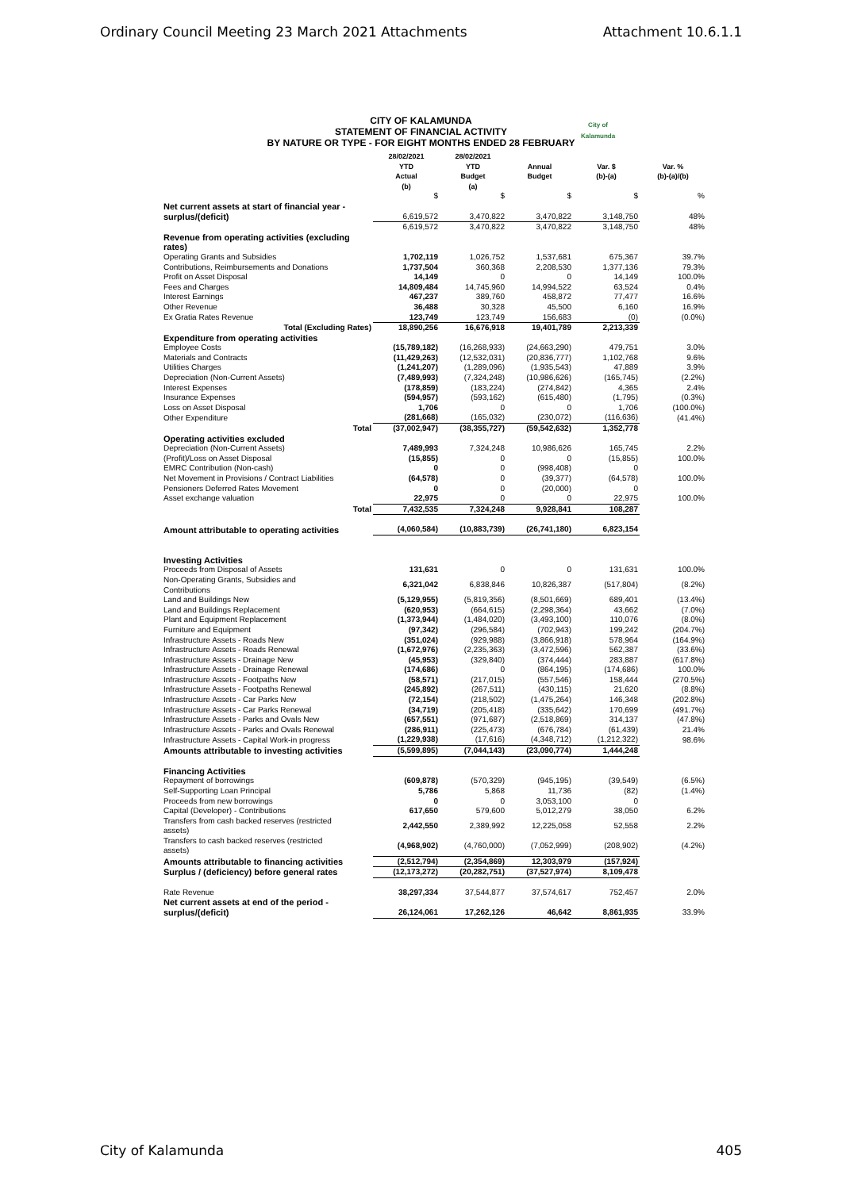Ordinary Council Meeting 23 March 2021 Attachments Attachment 10.6.1.1
CITY OF KALAMUNDA
STATEMENT OF FINANCIAL ACTIVITY
BY NATURE OR TYPE - FOR EIGHT MONTHS ENDED 28 FEBRUARY
City of
Kalamunda
| | 28/02/2021 YTD Actual (b) | 28/02/2021 YTD Budget (a) | Annual Budget | Var. $ (b)-(a) | Var. % (b)-(a)/(b) |
| --- | --- | --- | --- | --- | --- |
| | $ | $ | $ | $ | % |
| Net current assets at start of financial year - | | | | | |
| surplus/(deficit) | 6,619,572 | 3,470,822 | 3,470,822 | 3,148,750 | 48% |
| | 6,619,572 | 3,470,822 | 3,470,822 | 3,148,750 | 48% |
| Revenue from operating activities (excluding rates) | | | | | |
| Operating Grants and Subsidies | 1,702,119 | 1,026,752 | 1,537,681 | 675,367 | 39.7% |
| Contributions, Reimbursements and Donations | 1,737,504 | 360,368 | 2,208,530 | 1,377,136 | 79.3% |
| Profit on Asset Disposal | 14,149 | 0 | 0 | 14,149 | 100.0% |
| Fees and Charges | 14,809,484 | 14,745,960 | 14,994,522 | 63,524 | 0.4% |
| Interest Earnings | 467,237 | 389,760 | 458,872 | 77,477 | 16.6% |
| Other Revenue | 36,488 | 30,328 | 45,500 | 6,160 | 16.9% |
| Ex Gratia Rates Revenue | 123,749 | 123,749 | 156,683 | (0) | (0.0%) |
| Total (Excluding Rates) | 18,890,256 | 16,676,918 | 19,401,789 | 2,213,339 | |
| Expenditure from operating activities | | | | | |
| Employee Costs | (15,789,182) | (16,268,933) | (24,663,290) | 479,751 | 3.0% |
| Materials and Contracts | (11,429,263) | (12,532,031) | (20,836,777) | 1,102,768 | 9.6% |
| Utilities Charges | (1,241,207) | (1,289,096) | (1,935,543) | 47,889 | 3.9% |
| Depreciation (Non-Current Assets) | (7,489,993) | (7,324,248) | (10,986,626) | (165,745) | (2.2%) |
| Interest Expenses | (178,859) | (183,224) | (274,842) | 4,365 | 2.4% |
| Insurance Expenses | (594,957) | (593,162) | (615,480) | (1,795) | (0.3%) |
| Loss on Asset Disposal | 1,706 | 0 | 0 | 1,706 | (100.0%) |
| Other Expenditure | (281,668) | (165,032) | (230,072) | (116,636) | (41.4%) |
| Total | (37,002,947) | (38,355,727) | (59,542,632) | 1,352,778 | |
| Operating activities excluded | | | | | |
| Depreciation (Non-Current Assets) | 7,489,993 | 7,324,248 | 10,986,626 | 165,745 | 2.2% |
| (Profit)/Loss on Asset Disposal | (15,855) | 0 | 0 | (15,855) | 100.0% |
| EMRC Contribution (Non-cash) | 0 | 0 | (998,408) | 0 | |
| Net Movement in Provisions / Contract Liabilities | (64,578) | 0 | (39,377) | (64,578) | 100.0% |
| Pensioners Deferred Rates Movement | 0 | 0 | (20,000) | 0 | |
| Asset exchange valuation | 22,975 | 0 | 0 | 22,975 | 100.0% |
| Total | 7,432,535 | 7,324,248 | 9,928,841 | 108,287 | |
| Amount attributable to operating activities | (4,060,584) | (10,883,739) | (26,741,180) | 6,823,154 | |
| Investing Activities | | | | | |
| Proceeds from Disposal of Assets | 131,631 | 0 | 0 | 131,631 | 100.0% |
| Non-Operating Grants, Subsidies and Contributions | 6,321,042 | 6,838,846 | 10,826,387 | (517,804) | (8.2%) |
| Land and Buildings New | (5,129,955) | (5,819,356) | (8,501,669) | 689,401 | (13.4%) |
| Land and Buildings Replacement | (620,953) | (664,615) | (2,298,364) | 43,662 | (7.0%) |
| Plant and Equipment Replacement | (1,373,944) | (1,484,020) | (3,493,100) | 110,076 | (8.0%) |
| Furniture and Equipment | (97,342) | (296,584) | (702,943) | 199,242 | (204.7%) |
| Infrastructure Assets - Roads New | (351,024) | (929,988) | (3,866,918) | 578,964 | (164.9%) |
| Infrastructure Assets - Roads Renewal | (1,672,976) | (2,235,363) | (3,472,596) | 562,387 | (33.6%) |
| Infrastructure Assets - Drainage New | (45,953) | (329,840) | (374,444) | 283,887 | (617.8%) |
| Infrastructure Assets - Drainage Renewal | (174,686) | 0 | (864,195) | (174,686) | 100.0% |
| Infrastructure Assets - Footpaths New | (58,571) | (217,015) | (557,546) | 158,444 | (270.5%) |
| Infrastructure Assets - Footpaths Renewal | (245,892) | (267,511) | (430,115) | 21,620 | (8.8%) |
| Infrastructure Assets - Car Parks New | (72,154) | (218,502) | (1,475,264) | 146,348 | (202.8%) |
| Infrastructure Assets - Car Parks Renewal | (34,719) | (205,418) | (335,642) | 170,699 | (491.7%) |
| Infrastructure Assets - Parks and Ovals New | (657,551) | (971,687) | (2,518,869) | 314,137 | (47.8%) |
| Infrastructure Assets - Parks and Ovals Renewal | (286,911) | (225,473) | (676,784) | (61,439) | 21.4% |
| Infrastructure Assets - Capital Work-in progress | (1,229,938) | (17,616) | (4,348,712) | (1,212,322) | 98.6% |
| Amounts attributable to investing activities | (5,599,895) | (7,044,143) | (23,090,774) | 1,444,248 | |
| Financing Activities | | | | | |
| Repayment of borrowings | (609,878) | (570,329) | (945,195) | (39,549) | (6.5%) |
| Self-Supporting Loan Principal | 5,786 | 5,868 | 11,736 | (82) | (1.4%) |
| Proceeds from new borrowings | 0 | 0 | 3,053,100 | 0 | |
| Capital (Developer) - Contributions | 617,650 | 579,600 | 5,012,279 | 38,050 | 6.2% |
| Transfers from cash backed reserves (restricted assets) | 2,442,550 | 2,389,992 | 12,225,058 | 52,558 | 2.2% |
| Transfers to cash backed reserves (restricted assets) | (4,968,902) | (4,760,000) | (7,052,999) | (208,902) | (4.2%) |
| Amounts attributable to financing activities | (2,512,794) | (2,354,869) | 12,303,979 | (157,924) | |
| Surplus / (deficiency) before general rates | (12,173,272) | (20,282,751) | (37,527,974) | 8,109,478 | |
| Rate Revenue | 38,297,334 | 37,544,877 | 37,574,617 | 752,457 | 2.0% |
| Net current assets at end of the period - | | | | | |
| surplus/(deficit) | 26,124,061 | 17,262,126 | 46,642 | 8,861,935 | 33.9% |
City of Kalamunda 405